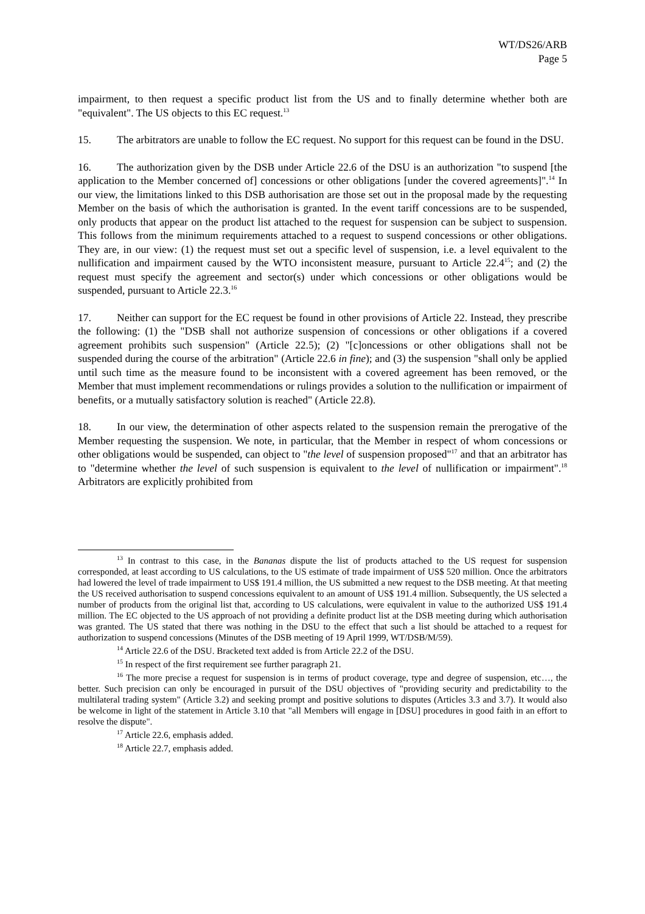WT/DS26/ARB
Page 5
impairment, to then request a specific product list from the US and to finally determine whether both are "equivalent". The US objects to this EC request.<sup>13</sup>
15. The arbitrators are unable to follow the EC request. No support for this request can be found in the DSU.
16. The authorization given by the DSB under Article 22.6 of the DSU is an authorization "to suspend [the application to the Member concerned of] concessions or other obligations [under the covered agreements]".<sup>14</sup> In our view, the limitations linked to this DSB authorisation are those set out in the proposal made by the requesting Member on the basis of which the authorisation is granted. In the event tariff concessions are to be suspended, only products that appear on the product list attached to the request for suspension can be subject to suspension. This follows from the minimum requirements attached to a request to suspend concessions or other obligations. They are, in our view: (1) the request must set out a specific level of suspension, i.e. a level equivalent to the nullification and impairment caused by the WTO inconsistent measure, pursuant to Article 22.4<sup>15</sup>; and (2) the request must specify the agreement and sector(s) under which concessions or other obligations would be suspended, pursuant to Article 22.3.<sup>16</sup>
17. Neither can support for the EC request be found in other provisions of Article 22. Instead, they prescribe the following: (1) the "DSB shall not authorize suspension of concessions or other obligations if a covered agreement prohibits such suspension" (Article 22.5); (2) "[c]oncessions or other obligations shall not be suspended during the course of the arbitration" (Article 22.6 in fine); and (3) the suspension "shall only be applied until such time as the measure found to be inconsistent with a covered agreement has been removed, or the Member that must implement recommendations or rulings provides a solution to the nullification or impairment of benefits, or a mutually satisfactory solution is reached" (Article 22.8).
18. In our view, the determination of other aspects related to the suspension remain the prerogative of the Member requesting the suspension. We note, in particular, that the Member in respect of whom concessions or other obligations would be suspended, can object to "the level of suspension proposed"<sup>17</sup> and that an arbitrator has to "determine whether the level of such suspension is equivalent to the level of nullification or impairment".<sup>18</sup> Arbitrators are explicitly prohibited from
<sup>13</sup> In contrast to this case, in the Bananas dispute the list of products attached to the US request for suspension corresponded, at least according to US calculations, to the US estimate of trade impairment of US$ 520 million. Once the arbitrators had lowered the level of trade impairment to US$ 191.4 million, the US submitted a new request to the DSB meeting. At that meeting the US received authorisation to suspend concessions equivalent to an amount of US$ 191.4 million. Subsequently, the US selected a number of products from the original list that, according to US calculations, were equivalent in value to the authorized US$ 191.4 million. The EC objected to the US approach of not providing a definite product list at the DSB meeting during which authorisation was granted. The US stated that there was nothing in the DSU to the effect that such a list should be attached to a request for authorization to suspend concessions (Minutes of the DSB meeting of 19 April 1999, WT/DSB/M/59).
<sup>14</sup> Article 22.6 of the DSU. Bracketed text added is from Article 22.2 of the DSU.
<sup>15</sup> In respect of the first requirement see further paragraph 21.
<sup>16</sup> The more precise a request for suspension is in terms of product coverage, type and degree of suspension, etc…, the better. Such precision can only be encouraged in pursuit of the DSU objectives of "providing security and predictability to the multilateral trading system" (Article 3.2) and seeking prompt and positive solutions to disputes (Articles 3.3 and 3.7). It would also be welcome in light of the statement in Article 3.10 that "all Members will engage in [DSU] procedures in good faith in an effort to resolve the dispute".
<sup>17</sup> Article 22.6, emphasis added.
<sup>18</sup> Article 22.7, emphasis added.